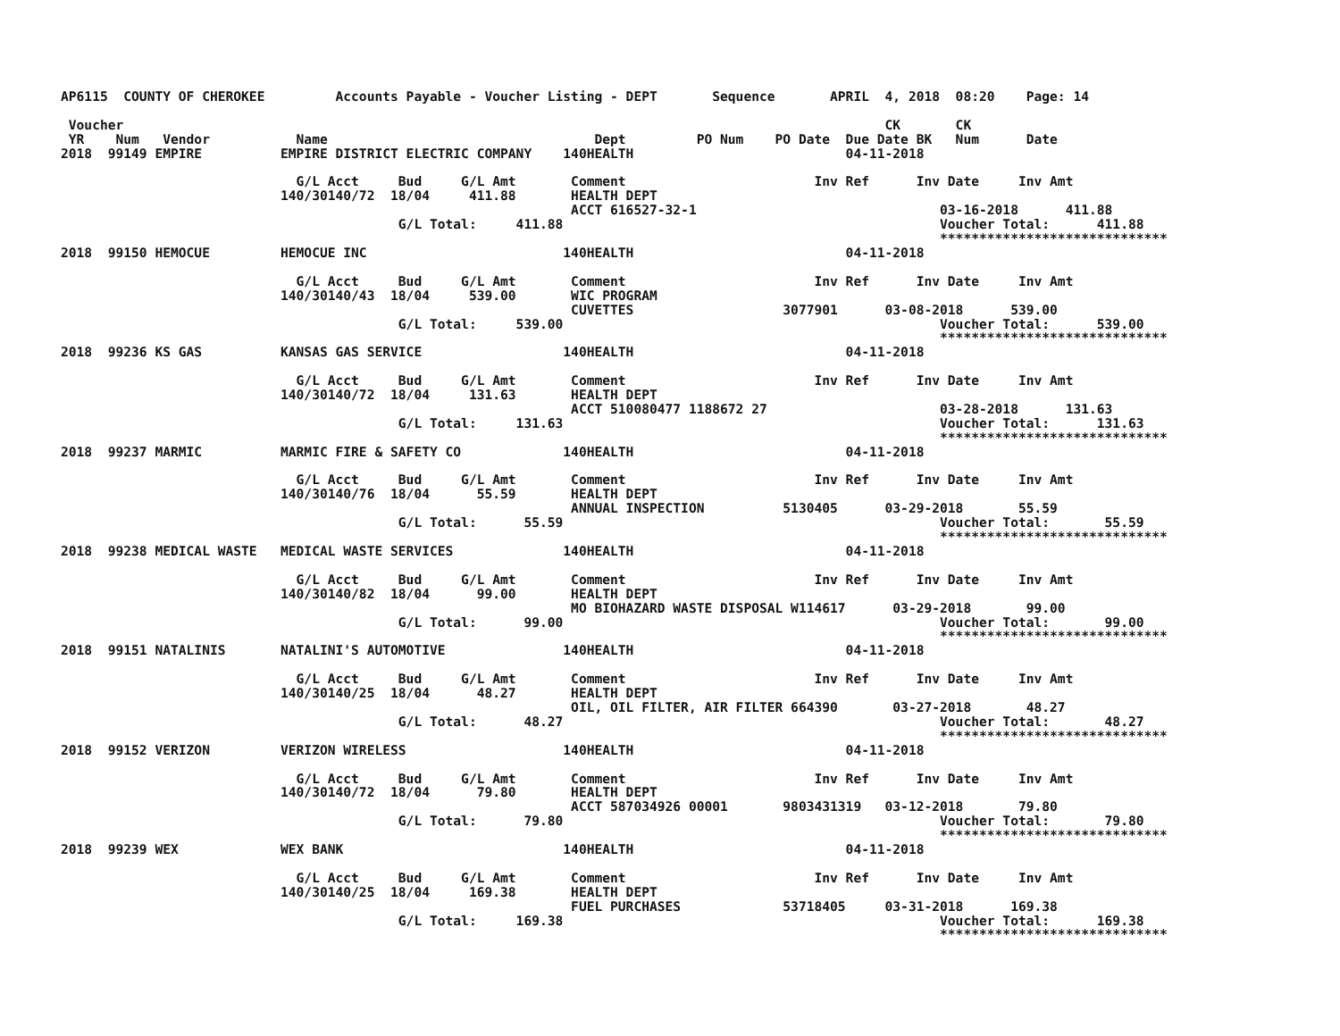AP6115  COUNTY OF CHEROKEE         Accounts Payable - Voucher Listing - DEPT       Sequence       APRIL  4, 2018  08:20    Page: 14

 Voucher                                                                                                 CK       CK
 YR    Num   Vendor           Name                                  Dept         PO Num    PO Date  Due Date BK   Num      Date
2018  99149 EMPIRE          EMPIRE DISTRICT ELECTRIC COMPANY    140HEALTH                           04-11-2018

                              G/L Acct     Bud     G/L Amt       Comment                        Inv Ref      Inv Date     Inv Amt
                            140/30140/72  18/04     411.88       HEALTH DEPT
                                                                 ACCT 616527-32-1                               03-16-2018      411.88
                                           G/L Total:     411.88                                                Voucher Total:      411.88
                                                                                                                *****************************
2018  99150 HEMOCUE         HEMOCUE INC                         140HEALTH                           04-11-2018

                              G/L Acct     Bud     G/L Amt       Comment                        Inv Ref      Inv Date     Inv Amt
                            140/30140/43  18/04     539.00       WIC PROGRAM
                                                                 CUVETTES                   3077901      03-08-2018      539.00
                                           G/L Total:     539.00                                                Voucher Total:      539.00
                                                                                                                *****************************
2018  99236 KS GAS          KANSAS GAS SERVICE                  140HEALTH                           04-11-2018

                              G/L Acct     Bud     G/L Amt       Comment                        Inv Ref      Inv Date     Inv Amt
                            140/30140/72  18/04     131.63       HEALTH DEPT
                                                                 ACCT 510080477 1188672 27                      03-28-2018      131.63
                                           G/L Total:     131.63                                                Voucher Total:      131.63
                                                                                                                *****************************
2018  99237 MARMIC          MARMIC FIRE & SAFETY CO             140HEALTH                           04-11-2018

                              G/L Acct     Bud     G/L Amt       Comment                        Inv Ref      Inv Date     Inv Amt
                            140/30140/76  18/04      55.59       HEALTH DEPT
                                                                 ANNUAL INSPECTION          5130405      03-29-2018       55.59
                                           G/L Total:      55.59                                                Voucher Total:       55.59
                                                                                                                *****************************
2018  99238 MEDICAL WASTE   MEDICAL WASTE SERVICES              140HEALTH                           04-11-2018

                              G/L Acct     Bud     G/L Amt       Comment                        Inv Ref      Inv Date     Inv Amt
                            140/30140/82  18/04      99.00       HEALTH DEPT
                                                                 MO BIOHAZARD WASTE DISPOSAL W114617      03-29-2018       99.00
                                           G/L Total:      99.00                                                Voucher Total:       99.00
                                                                                                                *****************************
2018  99151 NATALINIS       NATALINI'S AUTOMOTIVE               140HEALTH                           04-11-2018

                              G/L Acct     Bud     G/L Amt       Comment                        Inv Ref      Inv Date     Inv Amt
                            140/30140/25  18/04      48.27       HEALTH DEPT
                                                                 OIL, OIL FILTER, AIR FILTER 664390       03-27-2018       48.27
                                           G/L Total:      48.27                                                Voucher Total:       48.27
                                                                                                                *****************************
2018  99152 VERIZON         VERIZON WIRELESS                    140HEALTH                           04-11-2018

                              G/L Acct     Bud     G/L Amt       Comment                        Inv Ref      Inv Date     Inv Amt
                            140/30140/72  18/04      79.80       HEALTH DEPT
                                                                 ACCT 587034926 00001       9803431319   03-12-2018       79.80
                                           G/L Total:      79.80                                                Voucher Total:       79.80
                                                                                                                *****************************
2018  99239 WEX             WEX BANK                            140HEALTH                           04-11-2018

                              G/L Acct     Bud     G/L Amt       Comment                        Inv Ref      Inv Date     Inv Amt
                            140/30140/25  18/04     169.38       HEALTH DEPT
                                                                 FUEL PURCHASES             53718405     03-31-2018      169.38
                                           G/L Total:     169.38                                                Voucher Total:      169.38
                                                                                                                *****************************